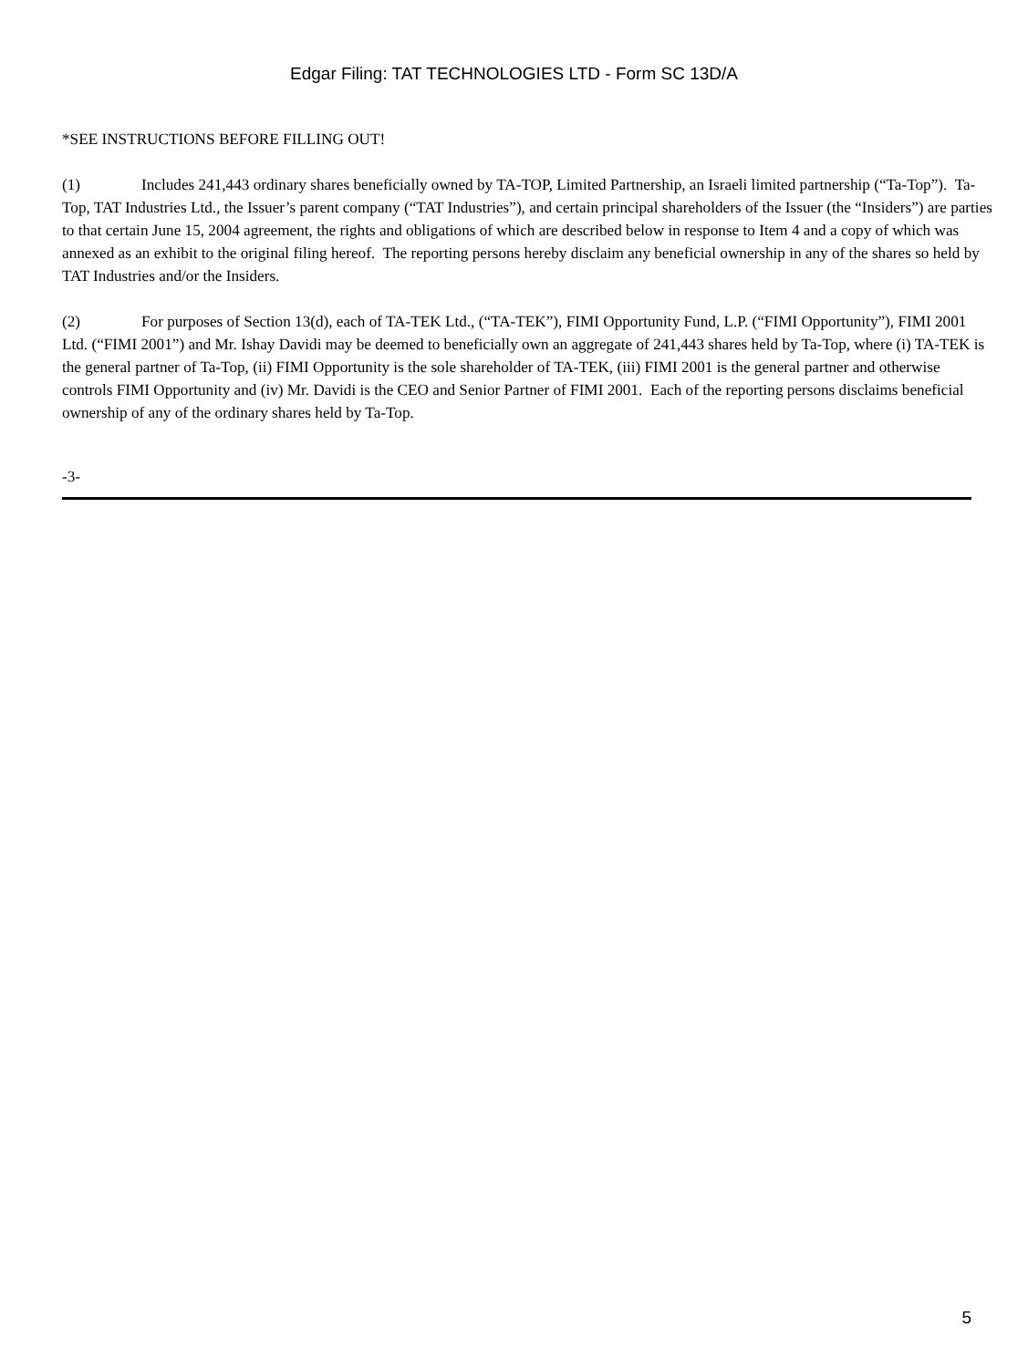Edgar Filing: TAT TECHNOLOGIES LTD - Form SC 13D/A
*SEE INSTRUCTIONS BEFORE FILLING OUT!
(1) Includes 241,443 ordinary shares beneficially owned by TA-TOP, Limited Partnership, an Israeli limited partnership (“Ta-Top”). Ta-Top, TAT Industries Ltd., the Issuer’s parent company (“TAT Industries”), and certain principal shareholders of the Issuer (the “Insiders”) are parties to that certain June 15, 2004 agreement, the rights and obligations of which are described below in response to Item 4 and a copy of which was annexed as an exhibit to the original filing hereof. The reporting persons hereby disclaim any beneficial ownership in any of the shares so held by TAT Industries and/or the Insiders.
(2) For purposes of Section 13(d), each of TA-TEK Ltd., (“TA-TEK”), FIMI Opportunity Fund, L.P. (“FIMI Opportunity”), FIMI 2001 Ltd. (“FIMI 2001”) and Mr. Ishay Davidi may be deemed to beneficially own an aggregate of 241,443 shares held by Ta-Top, where (i) TA-TEK is the general partner of Ta-Top, (ii) FIMI Opportunity is the sole shareholder of TA-TEK, (iii) FIMI 2001 is the general partner and otherwise controls FIMI Opportunity and (iv) Mr. Davidi is the CEO and Senior Partner of FIMI 2001. Each of the reporting persons disclaims beneficial ownership of any of the ordinary shares held by Ta-Top.
-3-
5